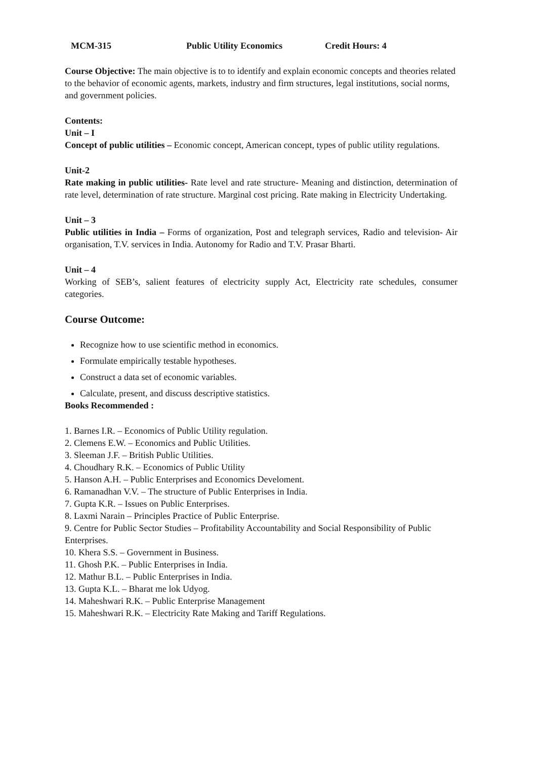MCM-315 Public Utility Economics Credit Hours: 4
Course Objective: The main objective is to to identify and explain economic concepts and theories related to the behavior of economic agents, markets, industry and firm structures, legal institutions, social norms, and government policies.
Contents:
Unit – I
Concept of public utilities – Economic concept, American concept, types of public utility regulations.
Unit-2
Rate making in public utilities- Rate level and rate structure- Meaning and distinction, determination of rate level, determination of rate structure. Marginal cost pricing. Rate making in Electricity Undertaking.
Unit – 3
Public utilities in India – Forms of organization, Post and telegraph services, Radio and television- Air organisation, T.V. services in India. Autonomy for Radio and T.V. Prasar Bharti.
Unit – 4
Working of SEB’s, salient features of electricity supply Act, Electricity rate schedules, consumer categories.
Course Outcome:
Recognize how to use scientific method in economics.
Formulate empirically testable hypotheses.
Construct a data set of economic variables.
Calculate, present, and discuss descriptive statistics.
Books Recommended :
1. Barnes I.R. – Economics of Public Utility regulation.
2. Clemens E.W. – Economics and Public Utilities.
3. Sleeman J.F. – British Public Utilities.
4. Choudhary R.K. – Economics of Public Utility
5. Hanson A.H. – Public Enterprises and Economics Develoment.
6. Ramanadhan V.V. – The structure of Public Enterprises in India.
7. Gupta K.R. – Issues on Public Enterprises.
8. Laxmi Narain – Principles Practice of Public Enterprise.
9. Centre for Public Sector Studies – Profitability Accountability and Social Responsibility of Public Enterprises.
10. Khera S.S. – Government in Business.
11. Ghosh P.K. – Public Enterprises in India.
12. Mathur B.L. – Public Enterprises in India.
13. Gupta K.L. – Bharat me lok Udyog.
14. Maheshwari R.K. – Public Enterprise Management
15. Maheshwari R.K. – Electricity Rate Making and Tariff Regulations.